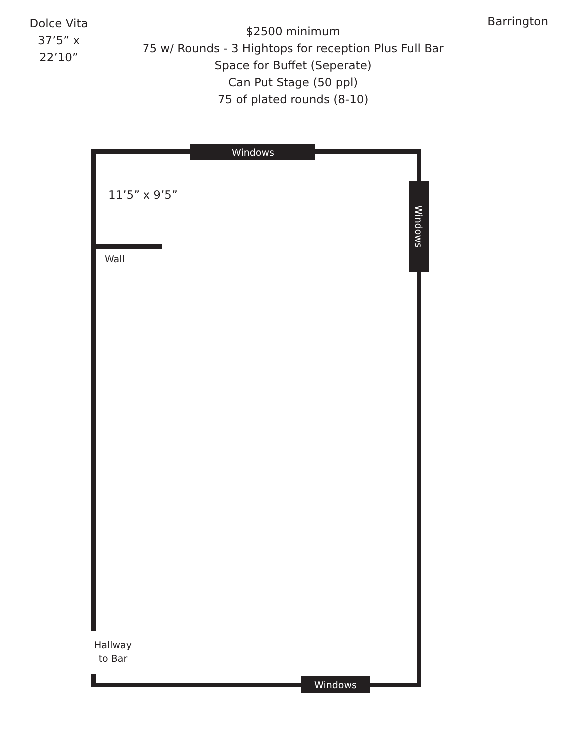Dolce Vita
37’5” x 22’10”
$2500 minimum
75 w/ Rounds - 3 Hightops for reception Plus Full Bar
Space for Buffet (Seperate)
Can Put Stage (50 ppl)
75 of plated rounds (8-10)
Barrington
Windows
Windows
Windows
11’5” x 9’5”
Wall
Hallway
to Bar